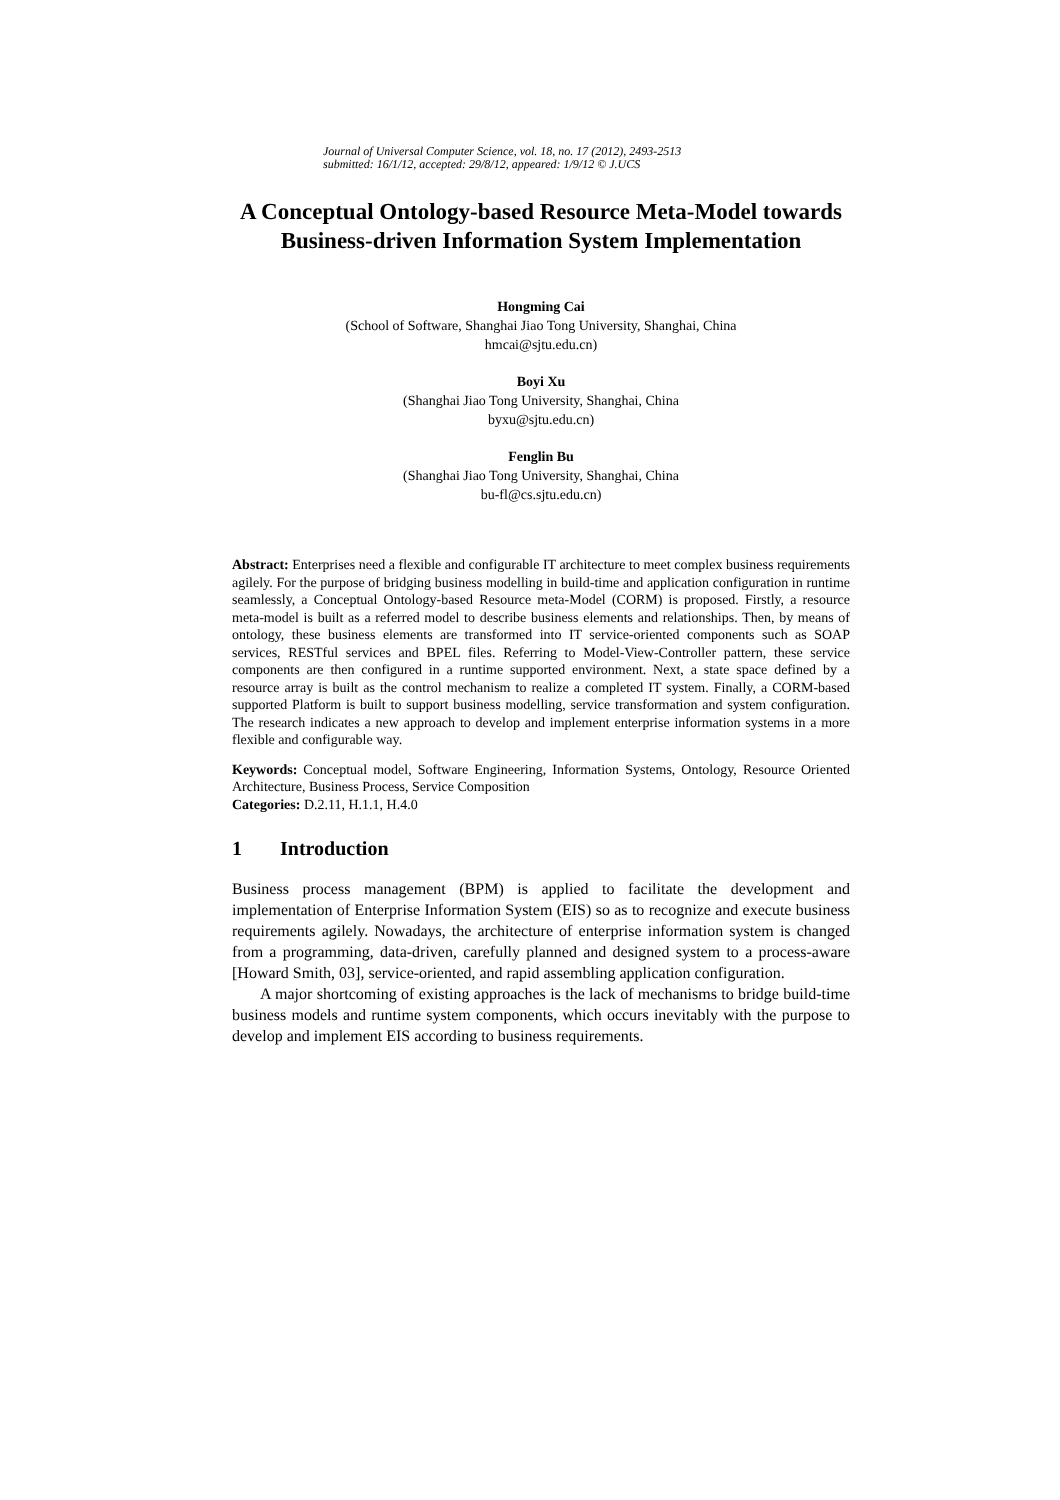Journal of Universal Computer Science, vol. 18, no. 17 (2012), 2493-2513
submitted: 16/1/12, accepted: 29/8/12, appeared: 1/9/12 © J.UCS
A Conceptual Ontology-based Resource Meta-Model towards Business-driven Information System Implementation
Hongming Cai
(School of Software, Shanghai Jiao Tong University, Shanghai, China
hmcai@sjtu.edu.cn)
Boyi Xu
(Shanghai Jiao Tong University, Shanghai, China
byxu@sjtu.edu.cn)
Fenglin Bu
(Shanghai Jiao Tong University, Shanghai, China
bu-fl@cs.sjtu.edu.cn)
Abstract: Enterprises need a flexible and configurable IT architecture to meet complex business requirements agilely. For the purpose of bridging business modelling in build-time and application configuration in runtime seamlessly, a Conceptual Ontology-based Resource meta-Model (CORM) is proposed. Firstly, a resource meta-model is built as a referred model to describe business elements and relationships. Then, by means of ontology, these business elements are transformed into IT service-oriented components such as SOAP services, RESTful services and BPEL files. Referring to Model-View-Controller pattern, these service components are then configured in a runtime supported environment. Next, a state space defined by a resource array is built as the control mechanism to realize a completed IT system. Finally, a CORM-based supported Platform is built to support business modelling, service transformation and system configuration. The research indicates a new approach to develop and implement enterprise information systems in a more flexible and configurable way.
Keywords: Conceptual model, Software Engineering, Information Systems, Ontology, Resource Oriented Architecture, Business Process, Service Composition
Categories: D.2.11, H.1.1, H.4.0
1 Introduction
Business process management (BPM) is applied to facilitate the development and implementation of Enterprise Information System (EIS) so as to recognize and execute business requirements agilely. Nowadays, the architecture of enterprise information system is changed from a programming, data-driven, carefully planned and designed system to a process-aware [Howard Smith, 03], service-oriented, and rapid assembling application configuration.
A major shortcoming of existing approaches is the lack of mechanisms to bridge build-time business models and runtime system components, which occurs inevitably with the purpose to develop and implement EIS according to business requirements.